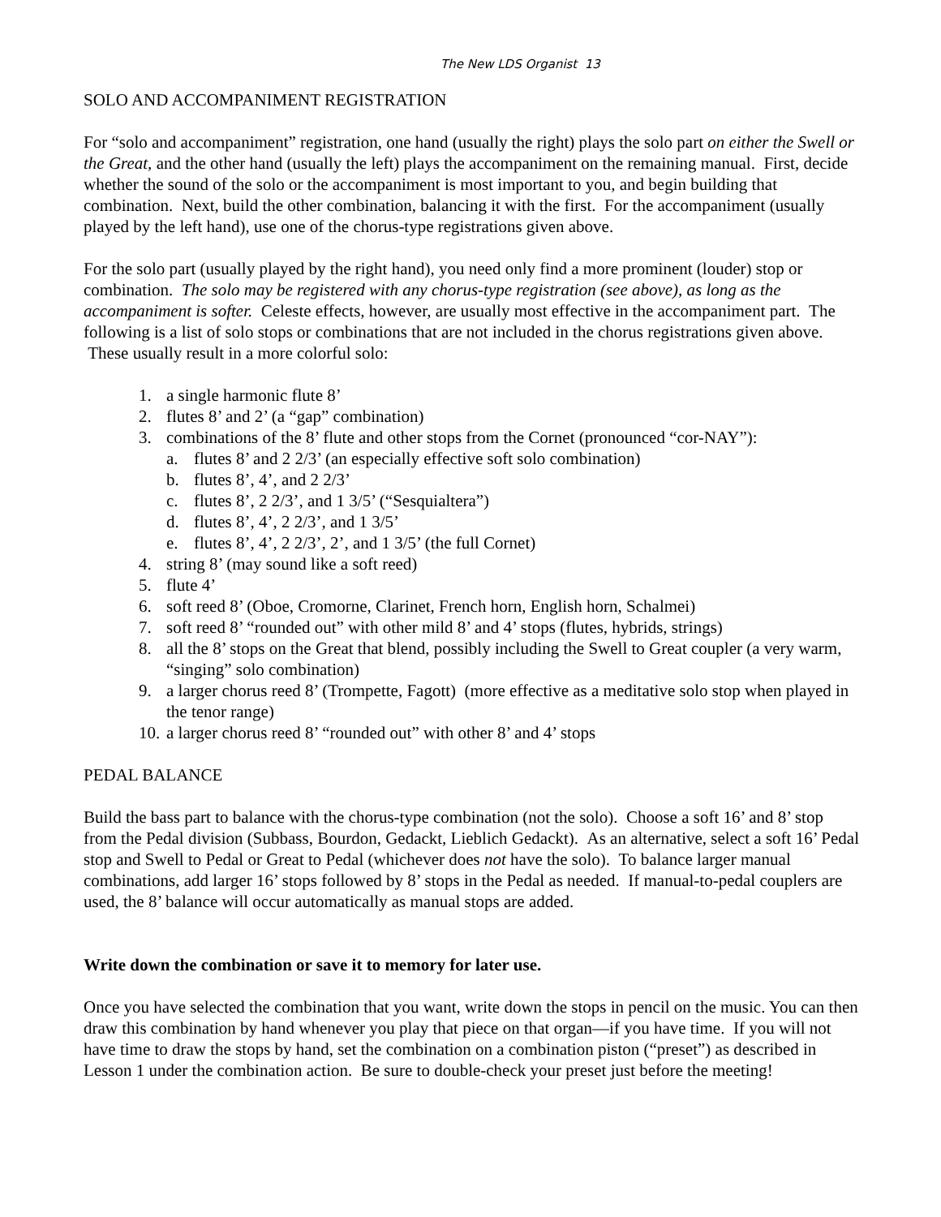The New LDS Organist 13
SOLO AND ACCOMPANIMENT REGISTRATION
For “solo and accompaniment” registration, one hand (usually the right) plays the solo part on either the Swell or the Great, and the other hand (usually the left) plays the accompaniment on the remaining manual. First, decide whether the sound of the solo or the accompaniment is most important to you, and begin building that combination. Next, build the other combination, balancing it with the first. For the accompaniment (usually played by the left hand), use one of the chorus-type registrations given above.
For the solo part (usually played by the right hand), you need only find a more prominent (louder) stop or combination. The solo may be registered with any chorus-type registration (see above), as long as the accompaniment is softer. Celeste effects, however, are usually most effective in the accompaniment part. The following is a list of solo stops or combinations that are not included in the chorus registrations given above. These usually result in a more colorful solo:
1. a single harmonic flute 8’
2. flutes 8’ and 2’ (a “gap” combination)
3. combinations of the 8’ flute and other stops from the Cornet (pronounced “cor-NAY”):
a. flutes 8’ and 2 2/3’ (an especially effective soft solo combination)
b. flutes 8’, 4’, and 2 2/3’
c. flutes 8’, 2 2/3’, and 1 3/5’ (“Sesquialtera”)
d. flutes 8’, 4’, 2 2/3’, and 1 3/5’
e. flutes 8’, 4’, 2 2/3’, 2’, and 1 3/5’ (the full Cornet)
4. string 8’ (may sound like a soft reed)
5. flute 4’
6. soft reed 8’ (Oboe, Cromorne, Clarinet, French horn, English horn, Schalmei)
7. soft reed 8’ “rounded out” with other mild 8’ and 4’ stops (flutes, hybrids, strings)
8. all the 8’ stops on the Great that blend, possibly including the Swell to Great coupler (a very warm, “singing” solo combination)
9. a larger chorus reed 8’ (Trompette, Fagott) (more effective as a meditative solo stop when played in the tenor range)
10. a larger chorus reed 8’ “rounded out” with other 8’ and 4’ stops
PEDAL BALANCE
Build the bass part to balance with the chorus-type combination (not the solo). Choose a soft 16’ and 8’ stop from the Pedal division (Subbass, Bourdon, Gedackt, Lieblich Gedackt). As an alternative, select a soft 16’ Pedal stop and Swell to Pedal or Great to Pedal (whichever does not have the solo). To balance larger manual combinations, add larger 16’ stops followed by 8’ stops in the Pedal as needed. If manual-to-pedal couplers are used, the 8’ balance will occur automatically as manual stops are added.
Write down the combination or save it to memory for later use.
Once you have selected the combination that you want, write down the stops in pencil on the music. You can then draw this combination by hand whenever you play that piece on that organ—if you have time. If you will not have time to draw the stops by hand, set the combination on a combination piston (“preset”) as described in Lesson 1 under the combination action. Be sure to double-check your preset just before the meeting!